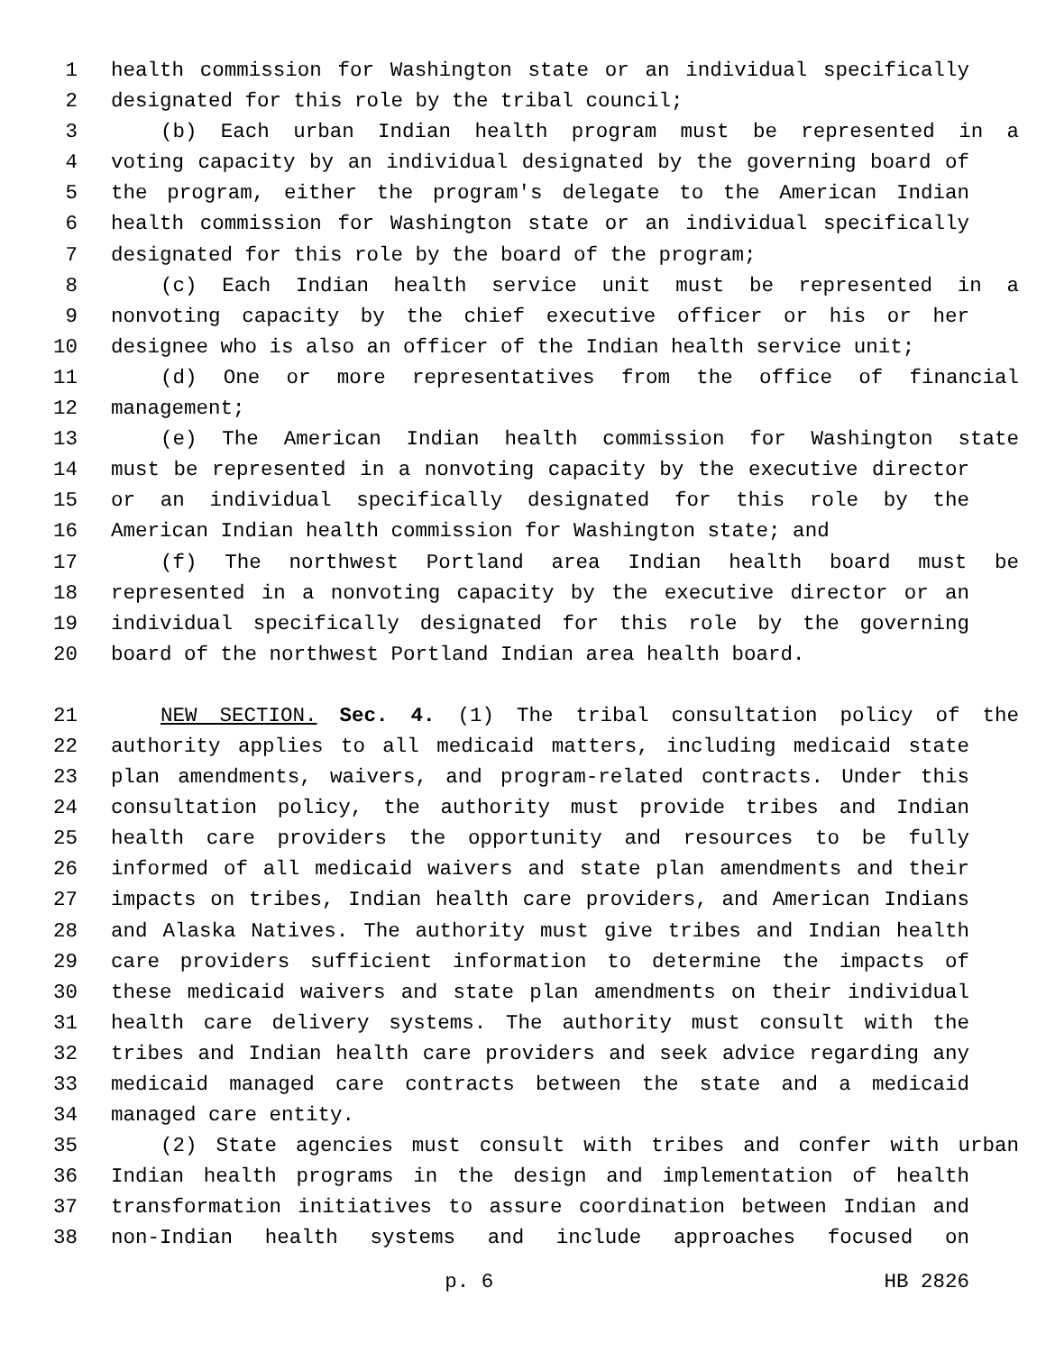1 health commission for Washington state or an individual specifically
2 designated for this role by the tribal council;
3 (b) Each urban Indian health program must be represented in a
4 voting capacity by an individual designated by the governing board of
5 the program, either the program's delegate to the American Indian
6 health commission for Washington state or an individual specifically
7 designated for this role by the board of the program;
8 (c) Each Indian health service unit must be represented in a
9 nonvoting capacity by the chief executive officer or his or her
10 designee who is also an officer of the Indian health service unit;
11 (d) One or more representatives from the office of financial
12 management;
13 (e) The American Indian health commission for Washington state
14 must be represented in a nonvoting capacity by the executive director
15 or an individual specifically designated for this role by the
16 American Indian health commission for Washington state; and
17 (f) The northwest Portland area Indian health board must be
18 represented in a nonvoting capacity by the executive director or an
19 individual specifically designated for this role by the governing
20 board of the northwest Portland Indian area health board.
21 NEW SECTION. Sec. 4. (1) The tribal consultation policy of the
22 authority applies to all medicaid matters, including medicaid state
23 plan amendments, waivers, and program-related contracts. Under this
24 consultation policy, the authority must provide tribes and Indian
25 health care providers the opportunity and resources to be fully
26 informed of all medicaid waivers and state plan amendments and their
27 impacts on tribes, Indian health care providers, and American Indians
28 and Alaska Natives. The authority must give tribes and Indian health
29 care providers sufficient information to determine the impacts of
30 these medicaid waivers and state plan amendments on their individual
31 health care delivery systems. The authority must consult with the
32 tribes and Indian health care providers and seek advice regarding any
33 medicaid managed care contracts between the state and a medicaid
34 managed care entity.
35 (2) State agencies must consult with tribes and confer with urban
36 Indian health programs in the design and implementation of health
37 transformation initiatives to assure coordination between Indian and
38 non-Indian health systems and include approaches focused on
p. 6 HB 2826